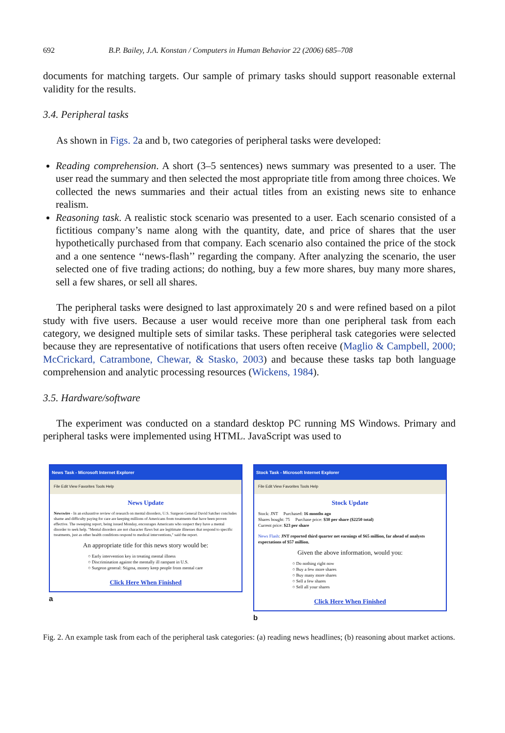692 B.P. Bailey, J.A. Konstan / Computers in Human Behavior 22 (2006) 685–708
documents for matching targets. Our sample of primary tasks should support reasonable external validity for the results.
3.4. Peripheral tasks
As shown in Figs. 2a and b, two categories of peripheral tasks were developed:
Reading comprehension. A short (3–5 sentences) news summary was presented to a user. The user read the summary and then selected the most appropriate title from among three choices. We collected the news summaries and their actual titles from an existing news site to enhance realism.
Reasoning task. A realistic stock scenario was presented to a user. Each scenario consisted of a fictitious company’s name along with the quantity, date, and price of shares that the user hypothetically purchased from that company. Each scenario also contained the price of the stock and a one sentence ‘‘news-flash’’ regarding the company. After analyzing the scenario, the user selected one of five trading actions; do nothing, buy a few more shares, buy many more shares, sell a few shares, or sell all shares.
The peripheral tasks were designed to last approximately 20 s and were refined based on a pilot study with five users. Because a user would receive more than one peripheral task from each category, we designed multiple sets of similar tasks. These peripheral task categories were selected because they are representative of notifications that users often receive (Maglio & Campbell, 2000; McCrickard, Catrambone, Chewar, & Stasko, 2003) and because these tasks tap both language comprehension and analytic processing resources (Wickens, 1984).
3.5. Hardware/software
The experiment was conducted on a standard desktop PC running MS Windows. Primary and peripheral tasks were implemented using HTML. JavaScript was used to
News Task - Microsoft Internet Explorer
File Edit View Favorites Tools Help
News Update
Newswire - In an exhaustive review of research on mental disorders, U.S. Surgeon General David Satcher concludes shame and difficulty paying for care are keeping millions of Americans from treatments that have been proven effective. The sweeping report, being issued Monday, encourages Americans who suspect they have a mental disorder to seek help. "Mental disorders are not character flaws but are legitimate illnesses that respond to specific treatments, just as other health conditions respond to medical interventions," said the report.
An appropriate title for this news story would be:
○ Early intervention key in treating mental illness
○ Discrimination against the mentally ill rampant in U.S.
○ Surgeon general: Stigma, money keep people from mental care
Click Here When Finished
a
Stock Task - Microsoft Internet Explorer
File Edit View Favorites Tools Help
Stock Update
Stock: JNT Purchased: 16 months ago
Shares bought: 75 Purchase price: $30 per share ($2250 total)
Current price: $23 per share
News Flash: JNT reported third quarter net earnings of $65 million, far ahead of analysts expectations of $57 million.
Given the above information, would you:
○ Do nothing right now
○ Buy a few more shares
○ Buy many more shares
○ Sell a few shares
○ Sell all your shares
Click Here When Finished
b
Fig. 2. An example task from each of the peripheral task categories: (a) reading news headlines; (b) reasoning about market actions.